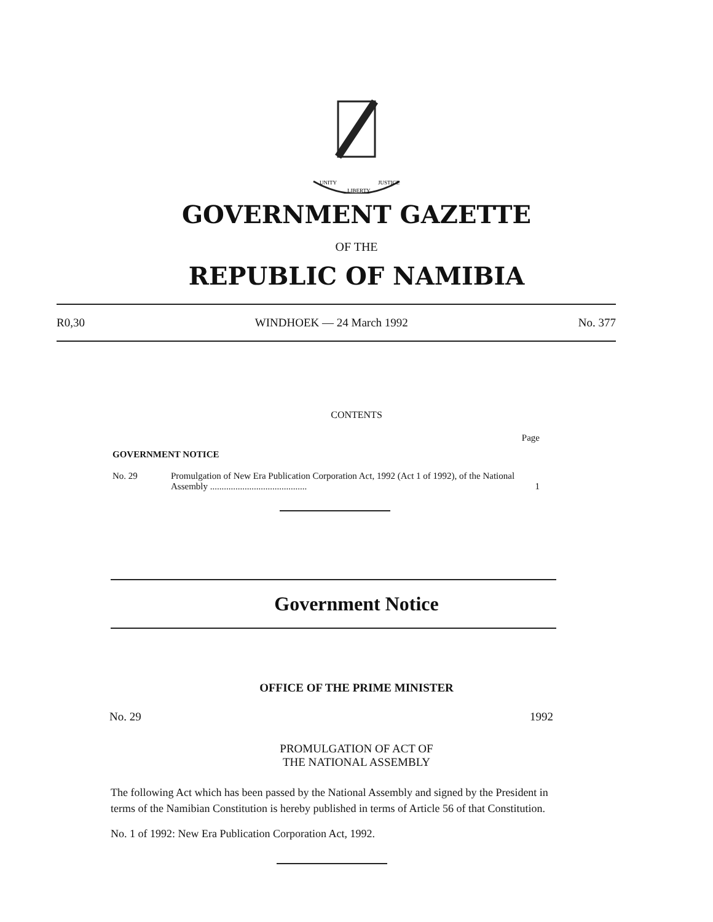UNITY
LIBERTY
JUSTICE
GOVERNMENT GAZETTE
OF THE
REPUBLIC OF NAMIBIA
R0,30 WINDHOEK — 24 March 1992 No. 377
CONTENTS
Page
GOVERNMENT NOTICE
No. 29 Promulgation of New Era Publication Corporation Act, 1992 (Act 1 of 1992), of the National Assembly .......................................... 1
Government Notice
OFFICE OF THE PRIME MINISTER
No. 29 1992
PROMULGATION OF ACT OF
THE NATIONAL ASSEMBLY
The following Act which has been passed by the National Assembly and signed by the President in terms of the Namibian Constitution is hereby published in terms of Article 56 of that Constitution.
No. 1 of 1992: New Era Publication Corporation Act, 1992.